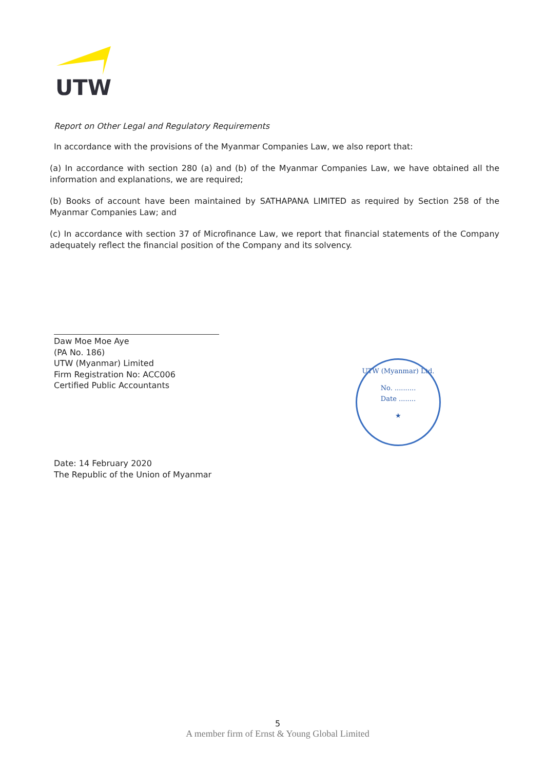UTW
Report on Other Legal and Regulatory Requirements
In accordance with the provisions of the Myanmar Companies Law, we also report that:
(a) In accordance with section 280 (a) and (b) of the Myanmar Companies Law, we have obtained all the information and explanations, we are required;
(b) Books of account have been maintained by SATHAPANA LIMITED as required by Section 258 of the Myanmar Companies Law; and
(c) In accordance with section 37 of Microfinance Law, we report that financial statements of the Company adequately reflect the financial position of the Company and its solvency.
Daw Moe Moe Aye
(PA No. 186)
UTW (Myanmar) Limited
Firm Registration No: ACC006
Certified Public Accountants
Date: 14 February 2020
The Republic of the Union of Myanmar
UTW (Myanmar) Ltd.
No. ..........
Date ........
★
5
A member firm of Ernst & Young Global Limited